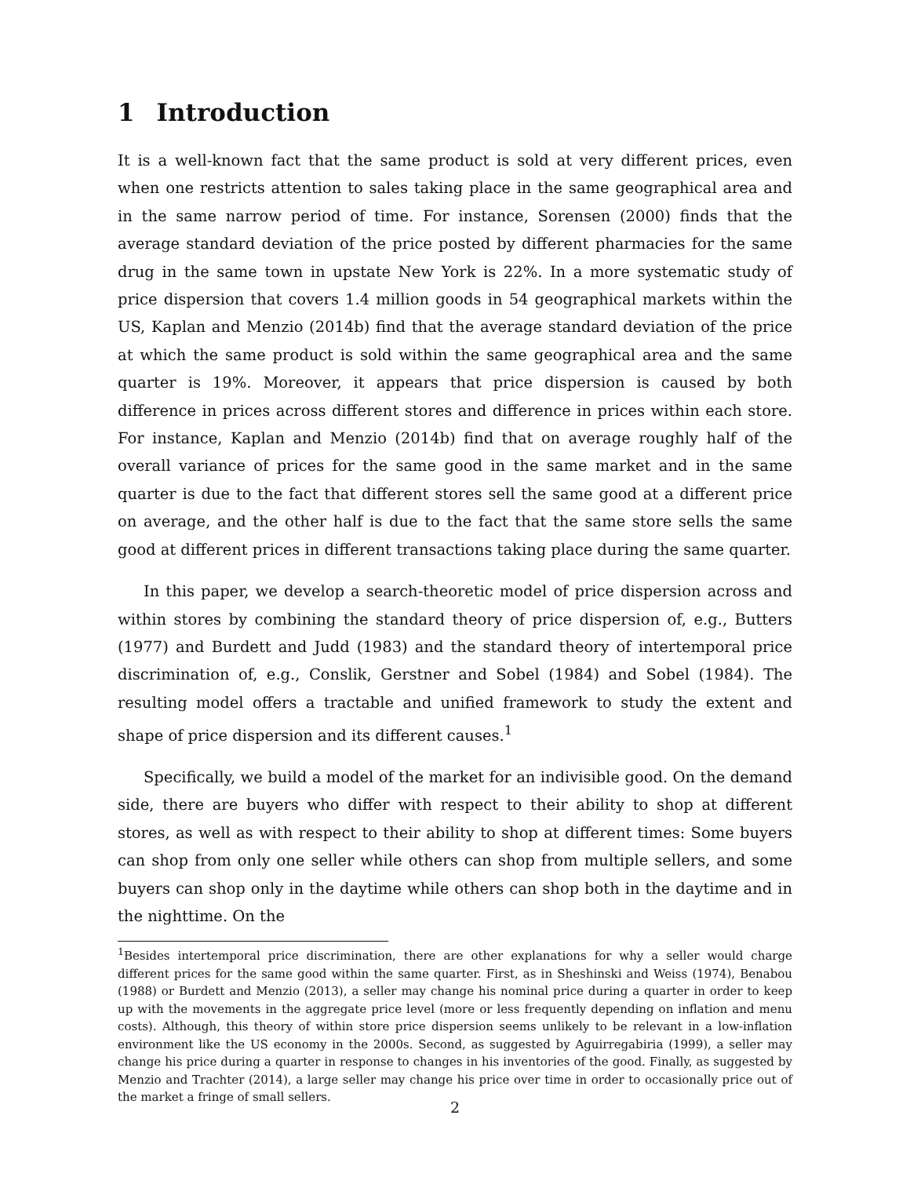1 Introduction
It is a well-known fact that the same product is sold at very different prices, even when one restricts attention to sales taking place in the same geographical area and in the same narrow period of time. For instance, Sorensen (2000) finds that the average standard deviation of the price posted by different pharmacies for the same drug in the same town in upstate New York is 22%. In a more systematic study of price dispersion that covers 1.4 million goods in 54 geographical markets within the US, Kaplan and Menzio (2014b) find that the average standard deviation of the price at which the same product is sold within the same geographical area and the same quarter is 19%. Moreover, it appears that price dispersion is caused by both difference in prices across different stores and difference in prices within each store. For instance, Kaplan and Menzio (2014b) find that on average roughly half of the overall variance of prices for the same good in the same market and in the same quarter is due to the fact that different stores sell the same good at a different price on average, and the other half is due to the fact that the same store sells the same good at different prices in different transactions taking place during the same quarter.
In this paper, we develop a search-theoretic model of price dispersion across and within stores by combining the standard theory of price dispersion of, e.g., Butters (1977) and Burdett and Judd (1983) and the standard theory of intertemporal price discrimination of, e.g., Conslik, Gerstner and Sobel (1984) and Sobel (1984). The resulting model offers a tractable and unified framework to study the extent and shape of price dispersion and its different causes.<sup>1</sup>
Specifically, we build a model of the market for an indivisible good. On the demand side, there are buyers who differ with respect to their ability to shop at different stores, as well as with respect to their ability to shop at different times: Some buyers can shop from only one seller while others can shop from multiple sellers, and some buyers can shop only in the daytime while others can shop both in the daytime and in the nighttime. On the
<sup>1</sup> Besides intertemporal price discrimination, there are other explanations for why a seller would charge different prices for the same good within the same quarter. First, as in Sheshinski and Weiss (1974), Benabou (1988) or Burdett and Menzio (2013), a seller may change his nominal price during a quarter in order to keep up with the movements in the aggregate price level (more or less frequently depending on inflation and menu costs). Although, this theory of within store price dispersion seems unlikely to be relevant in a low-inflation environment like the US economy in the 2000s. Second, as suggested by Aguirregabiria (1999), a seller may change his price during a quarter in response to changes in his inventories of the good. Finally, as suggested by Menzio and Trachter (2014), a large seller may change his price over time in order to occasionally price out of the market a fringe of small sellers.
2